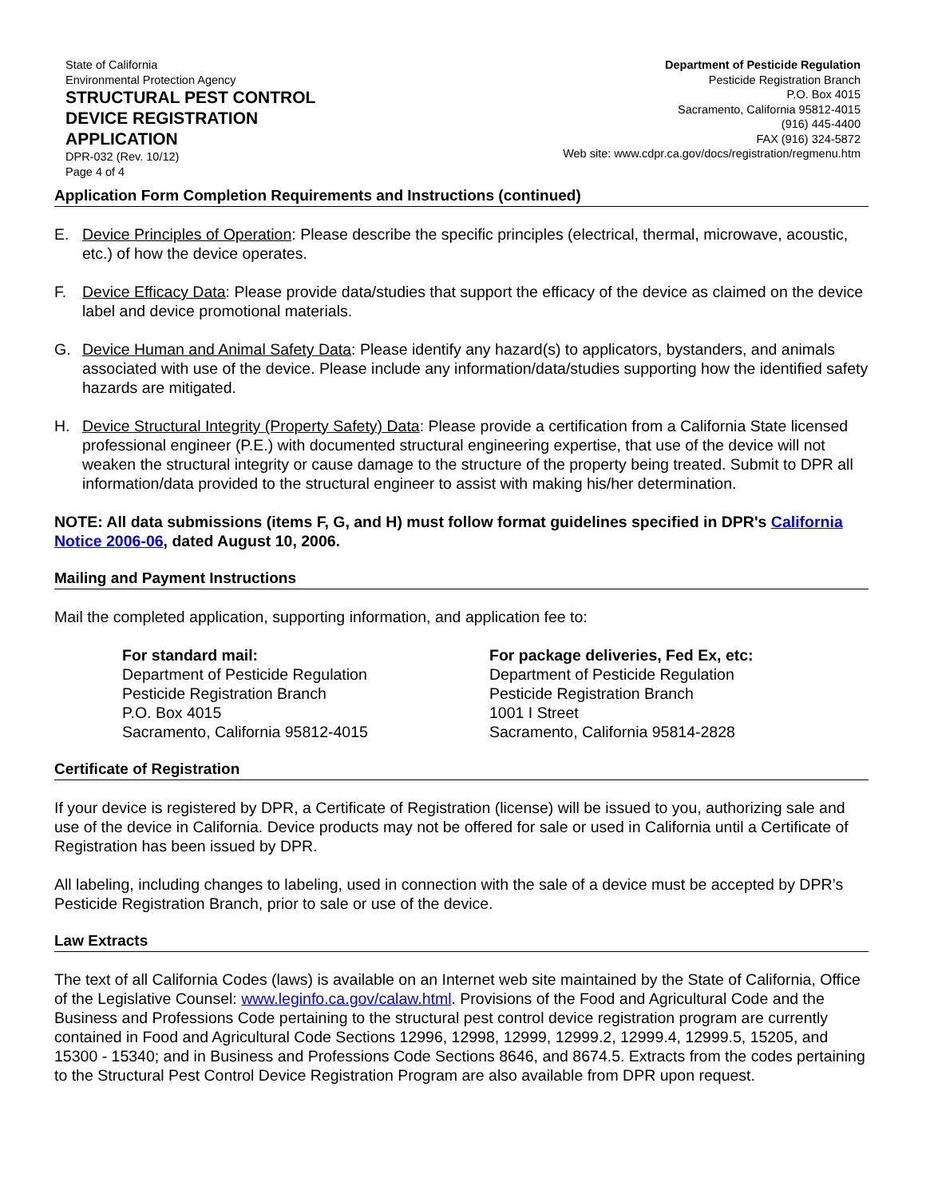State of California
Environmental Protection Agency
STRUCTURAL PEST CONTROL
DEVICE REGISTRATION
APPLICATION
DPR-032 (Rev. 10/12)
Page 4 of 4
Department of Pesticide Regulation
Pesticide Registration Branch
P.O. Box 4015
Sacramento, California 95812-4015
(916) 445-4400
FAX (916) 324-5872
Web site: www.cdpr.ca.gov/docs/registration/regmenu.htm
Application Form Completion Requirements and Instructions (continued)
E. Device Principles of Operation: Please describe the specific principles (electrical, thermal, microwave, acoustic, etc.) of how the device operates.
F. Device Efficacy Data: Please provide data/studies that support the efficacy of the device as claimed on the device label and device promotional materials.
G. Device Human and Animal Safety Data: Please identify any hazard(s) to applicators, bystanders, and animals associated with use of the device. Please include any information/data/studies supporting how the identified safety hazards are mitigated.
H. Device Structural Integrity (Property Safety) Data: Please provide a certification from a California State licensed professional engineer (P.E.) with documented structural engineering expertise, that use of the device will not weaken the structural integrity or cause damage to the structure of the property being treated. Submit to DPR all information/data provided to the structural engineer to assist with making his/her determination.
NOTE: All data submissions (items F, G, and H) must follow format guidelines specified in DPR's California Notice 2006-06, dated August 10, 2006.
Mailing and Payment Instructions
Mail the completed application, supporting information, and application fee to:
For standard mail:
Department of Pesticide Regulation
Pesticide Registration Branch
P.O. Box 4015
Sacramento, California 95812-4015
For package deliveries, Fed Ex, etc:
Department of Pesticide Regulation
Pesticide Registration Branch
1001 I Street
Sacramento, California 95814-2828
Certificate of Registration
If your device is registered by DPR, a Certificate of Registration (license) will be issued to you, authorizing sale and use of the device in California. Device products may not be offered for sale or used in California until a Certificate of Registration has been issued by DPR.
All labeling, including changes to labeling, used in connection with the sale of a device must be accepted by DPR’s Pesticide Registration Branch, prior to sale or use of the device.
Law Extracts
The text of all California Codes (laws) is available on an Internet web site maintained by the State of California, Office of the Legislative Counsel: www.leginfo.ca.gov/calaw.html. Provisions of the Food and Agricultural Code and the Business and Professions Code pertaining to the structural pest control device registration program are currently contained in Food and Agricultural Code Sections 12996, 12998, 12999, 12999.2, 12999.4, 12999.5, 15205, and 15300 - 15340; and in Business and Professions Code Sections 8646, and 8674.5. Extracts from the codes pertaining to the Structural Pest Control Device Registration Program are also available from DPR upon request.